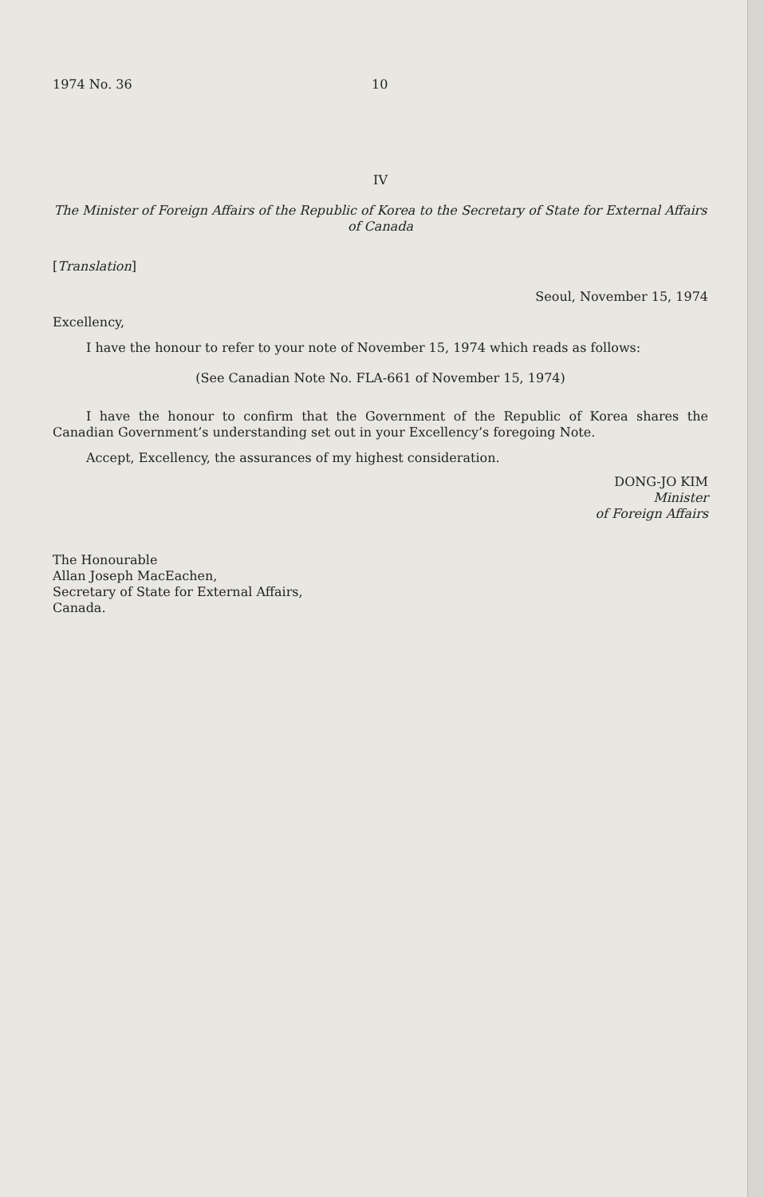1974 No. 36 10
IV
The Minister of Foreign Affairs of the Republic of Korea to the Secretary of State for External Affairs of Canada
[Translation]
Seoul, November 15, 1974
Excellency,
I have the honour to refer to your note of November 15, 1974 which reads as follows:
(See Canadian Note No. FLA-661 of November 15, 1974)
I have the honour to confirm that the Government of the Republic of Korea shares the Canadian Government’s understanding set out in your Excellency’s foregoing Note.
Accept, Excellency, the assurances of my highest consideration.
DONG-JO KIM
Minister
of Foreign Affairs
The Honourable
Allan Joseph MacEachen,
Secretary of State for External Affairs,
Canada.